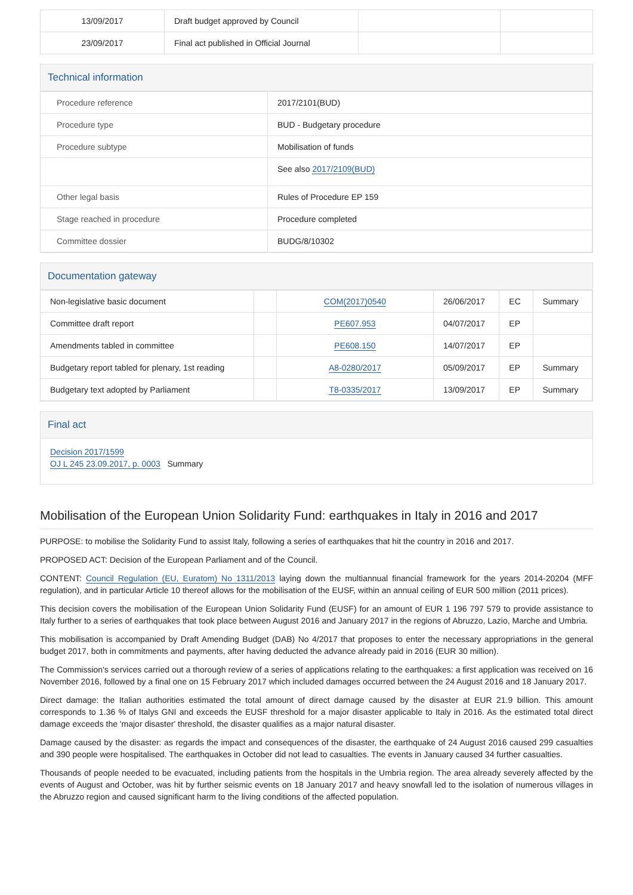| 13/09/2017 | Draft budget approved by Council | | |
| 23/09/2017 | Final act published in Official Journal | | |
Technical information
| Procedure reference | 2017/2101(BUD) |
| Procedure type | BUD - Budgetary procedure |
| Procedure subtype | Mobilisation of funds |
| | See also 2017/2109(BUD) |
| Other legal basis | Rules of Procedure EP 159 |
| Stage reached in procedure | Procedure completed |
| Committee dossier | BUDG/8/10302 |
Documentation gateway
| Non-legislative basic document | | COM(2017)0540 | 26/06/2017 | EC | Summary |
| Committee draft report | | PE607.953 | 04/07/2017 | EP | |
| Amendments tabled in committee | | PE608.150 | 14/07/2017 | EP | |
| Budgetary report tabled for plenary, 1st reading | | A8-0280/2017 | 05/09/2017 | EP | Summary |
| Budgetary text adopted by Parliament | | T8-0335/2017 | 13/09/2017 | EP | Summary |
Final act
Decision 2017/1599
OJ L 245 23.09.2017, p. 0003 Summary
Mobilisation of the European Union Solidarity Fund: earthquakes in Italy in 2016 and 2017
PURPOSE: to mobilise the Solidarity Fund to assist Italy, following a series of earthquakes that hit the country in 2016 and 2017.
PROPOSED ACT: Decision of the European Parliament and of the Council.
CONTENT: Council Regulation (EU, Euratom) No 1311/2013 laying down the multiannual financial framework for the years 2014-20204 (MFF regulation), and in particular Article 10 thereof allows for the mobilisation of the EUSF, within an annual ceiling of EUR 500 million (2011 prices).
This decision covers the mobilisation of the European Union Solidarity Fund (EUSF) for an amount of EUR 1 196 797 579 to provide assistance to Italy further to a series of earthquakes that took place between August 2016 and January 2017 in the regions of Abruzzo, Lazio, Marche and Umbria.
This mobilisation is accompanied by Draft Amending Budget (DAB) No 4/2017 that proposes to enter the necessary appropriations in the general budget 2017, both in commitments and payments, after having deducted the advance already paid in 2016 (EUR 30 million).
The Commission's services carried out a thorough review of a series of applications relating to the earthquakes: a first application was received on 16 November 2016, followed by a final one on 15 February 2017 which included damages occurred between the 24 August 2016 and 18 January 2017.
Direct damage: the Italian authorities estimated the total amount of direct damage caused by the disaster at EUR 21.9 billion. This amount corresponds to 1.36 % of Italys GNI and exceeds the EUSF threshold for a major disaster applicable to Italy in 2016. As the estimated total direct damage exceeds the 'major disaster' threshold, the disaster qualifies as a major natural disaster.
Damage caused by the disaster: as regards the impact and consequences of the disaster, the earthquake of 24 August 2016 caused 299 casualties and 390 people were hospitalised. The earthquakes in October did not lead to casualties. The events in January caused 34 further casualties.
Thousands of people needed to be evacuated, including patients from the hospitals in the Umbria region. The area already severely affected by the events of August and October, was hit by further seismic events on 18 January 2017 and heavy snowfall led to the isolation of numerous villages in the Abruzzo region and caused significant harm to the living conditions of the affected population.